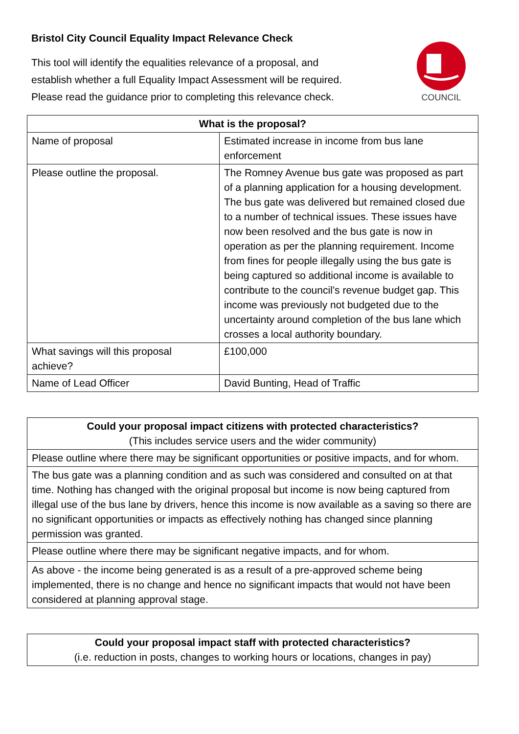Bristol City Council Equality Impact Relevance Check
This tool will identify the equalities relevance of a proposal, and
establish whether a full Equality Impact Assessment will be required.
Please read the guidance prior to completing this relevance check.
COUNCIL
| What is the proposal? | |
| --- | --- |
| Name of proposal | Estimated increase in income from bus lane enforcement |
| Please outline the proposal. | The Romney Avenue bus gate was proposed as part of a planning application for a housing development. The bus gate was delivered but remained closed due to a number of technical issues. These issues have now been resolved and the bus gate is now in operation as per the planning requirement. Income from fines for people illegally using the bus gate is being captured so additional income is available to contribute to the council’s revenue budget gap. This income was previously not budgeted due to the uncertainty around completion of the bus lane which crosses a local authority boundary. |
| What savings will this proposal achieve? | £100,000 |
| Name of Lead Officer | David Bunting, Head of Traffic |
| Could your proposal impact citizens with protected characteristics? (This includes service users and the wider community) |
| --- |
| Please outline where there may be significant opportunities or positive impacts, and for whom. |
| The bus gate was a planning condition and as such was considered and consulted on at that time. Nothing has changed with the original proposal but income is now being captured from illegal use of the bus lane by drivers, hence this income is now available as a saving so there are no significant opportunities or impacts as effectively nothing has changed since planning permission was granted. |
| Please outline where there may be significant negative impacts, and for whom. |
| As above - the income being generated is as a result of a pre-approved scheme being implemented, there is no change and hence no significant impacts that would not have been considered at planning approval stage. |
| Could your proposal impact staff with protected characteristics? (i.e. reduction in posts, changes to working hours or locations, changes in pay) |
| --- |